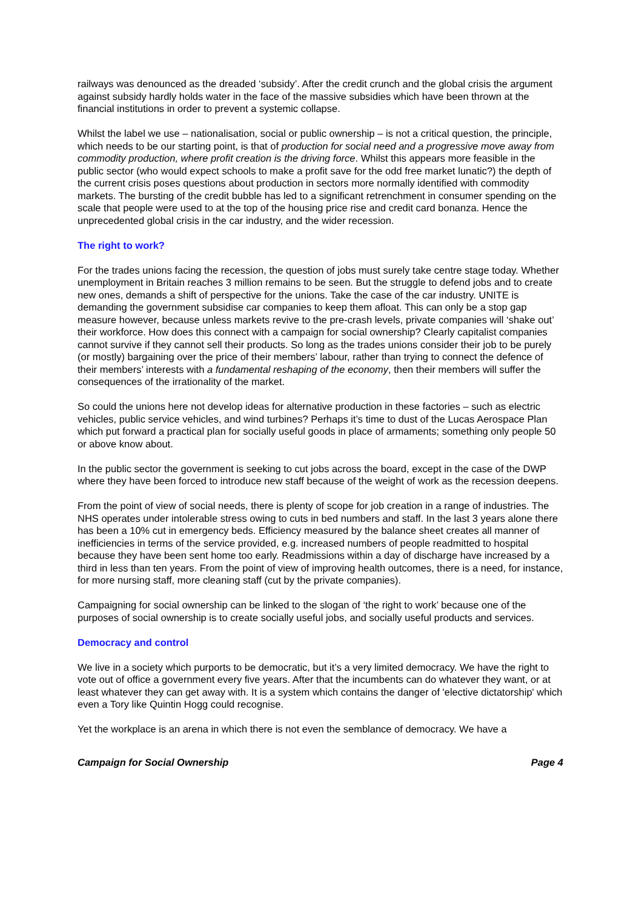railways was denounced as the dreaded ‘subsidy’. After the credit crunch and the global crisis the argument against subsidy hardly holds water in the face of the massive subsidies which have been thrown at the financial institutions in order to prevent a systemic collapse.
Whilst the label we use – nationalisation, social or public ownership – is not a critical question, the principle, which needs to be our starting point, is that of production for social need and a progressive move away from commodity production, where profit creation is the driving force. Whilst this appears more feasible in the public sector (who would expect schools to make a profit save for the odd free market lunatic?) the depth of the current crisis poses questions about production in sectors more normally identified with commodity markets. The bursting of the credit bubble has led to a significant retrenchment in consumer spending on the scale that people were used to at the top of the housing price rise and credit card bonanza. Hence the unprecedented global crisis in the car industry, and the wider recession.
The right to work?
For the trades unions facing the recession, the question of jobs must surely take centre stage today. Whether unemployment in Britain reaches 3 million remains to be seen. But the struggle to defend jobs and to create new ones, demands a shift of perspective for the unions. Take the case of the car industry. UNITE is demanding the government subsidise car companies to keep them afloat. This can only be a stop gap measure however, because unless markets revive to the pre-crash levels, private companies will ‘shake out’ their workforce. How does this connect with a campaign for social ownership? Clearly capitalist companies cannot survive if they cannot sell their products. So long as the trades unions consider their job to be purely (or mostly) bargaining over the price of their members’ labour, rather than trying to connect the defence of their members’ interests with a fundamental reshaping of the economy, then their members will suffer the consequences of the irrationality of the market.
So could the unions here not develop ideas for alternative production in these factories – such as electric vehicles, public service vehicles, and wind turbines? Perhaps it’s time to dust of the Lucas Aerospace Plan which put forward a practical plan for socially useful goods in place of armaments; something only people 50 or above know about.
In the public sector the government is seeking to cut jobs across the board, except in the case of the DWP where they have been forced to introduce new staff because of the weight of work as the recession deepens.
From the point of view of social needs, there is plenty of scope for job creation in a range of industries. The NHS operates under intolerable stress owing to cuts in bed numbers and staff. In the last 3 years alone there has been a 10% cut in emergency beds. Efficiency measured by the balance sheet creates all manner of inefficiencies in terms of the service provided, e.g. increased numbers of people readmitted to hospital because they have been sent home too early. Readmissions within a day of discharge have increased by a third in less than ten years. From the point of view of improving health outcomes, there is a need, for instance, for more nursing staff, more cleaning staff (cut by the private companies).
Campaigning for social ownership can be linked to the slogan of ‘the right to work’ because one of the purposes of social ownership is to create socially useful jobs, and socially useful products and services.
Democracy and control
We live in a society which purports to be democratic, but it’s a very limited democracy. We have the right to vote out of office a government every five years. After that the incumbents can do whatever they want, or at least whatever they can get away with. It is a system which contains the danger of 'elective dictatorship' which even a Tory like Quintin Hogg could recognise.
Yet the workplace is an arena in which there is not even the semblance of democracy. We have a
Campaign for Social Ownership Page 4